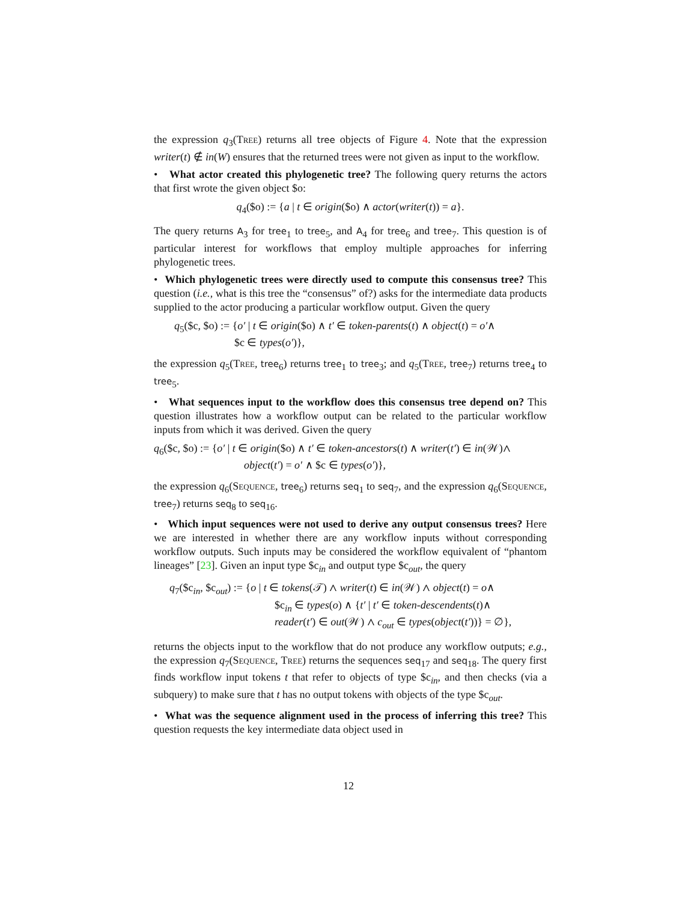the expression q<sub>3</sub>(Tree) returns all tree objects of Figure 4. Note that the expression writer(t) ∉ in(W) ensures that the returned trees were not given as input to the workflow.
• What actor created this phylogenetic tree? The following query returns the actors that first wrote the given object $o:
q<sub>4</sub>($o) := {a | t ∈ origin($o) ∧ actor(writer(t)) = a}.
The query returns A<sub>3</sub> for tree<sub>1</sub> to tree<sub>5</sub>, and A<sub>4</sub> for tree<sub>6</sub> and tree<sub>7</sub>. This question is of particular interest for workflows that employ multiple approaches for inferring phylogenetic trees.
• Which phylogenetic trees were directly used to compute this consensus tree? This question (i.e., what is this tree the “consensus” of?) asks for the intermediate data products supplied to the actor producing a particular workflow output. Given the query
q<sub>5</sub>($c, $o) := {o′ | t ∈ origin($o) ∧ t′ ∈ token-parents(t) ∧ object(t) = o′∧
$c ∈ types(o′)},
the expression q<sub>5</sub>(Tree, tree<sub>6</sub>) returns tree<sub>1</sub> to tree<sub>3</sub>; and q<sub>5</sub>(Tree, tree<sub>7</sub>) returns tree<sub>4</sub> to tree<sub>5</sub>.
• What sequences input to the workflow does this consensus tree depend on? This question illustrates how a workflow output can be related to the particular workflow inputs from which it was derived. Given the query
q<sub>6</sub>($c, $o) := {o′ | t ∈ origin($o) ∧ t′ ∈ token-ancestors(t) ∧ writer(t′) ∈ in(𝒲)∧
object(t′) = o′ ∧ $c ∈ types(o′)},
the expression q<sub>6</sub>(Sequence, tree<sub>6</sub>) returns seq<sub>1</sub> to seq<sub>7</sub>, and the expression q<sub>6</sub>(Sequence, tree<sub>7</sub>) returns seq<sub>8</sub> to seq<sub>16</sub>.
• Which input sequences were not used to derive any output consensus trees? Here we are interested in whether there are any workflow inputs without corresponding workflow outputs. Such inputs may be considered the workflow equivalent of “phantom lineages” [23]. Given an input type $c<sub>in</sub> and output type $c<sub>out</sub>, the query
q<sub>7</sub>($c<sub>in</sub>, $c<sub>out</sub>) := {o | t ∈ tokens(𝒯) ∧ writer(t) ∈ in(𝒲) ∧ object(t) = o∧
$c<sub>in</sub> ∈ types(o) ∧ {t′ | t′ ∈ token-descendents(t)∧
reader(t′) ∈ out(𝒲) ∧ c<sub>out</sub> ∈ types(object(t′))} = ∅},
returns the objects input to the workflow that do not produce any workflow outputs; e.g., the expression q<sub>7</sub>(Sequence, Tree) returns the sequences seq<sub>17</sub> and seq<sub>18</sub>. The query first finds workflow input tokens t that refer to objects of type $c<sub>in</sub>, and then checks (via a subquery) to make sure that t has no output tokens with objects of the type $c<sub>out</sub>.
• What was the sequence alignment used in the process of inferring this tree? This question requests the key intermediate data object used in
12